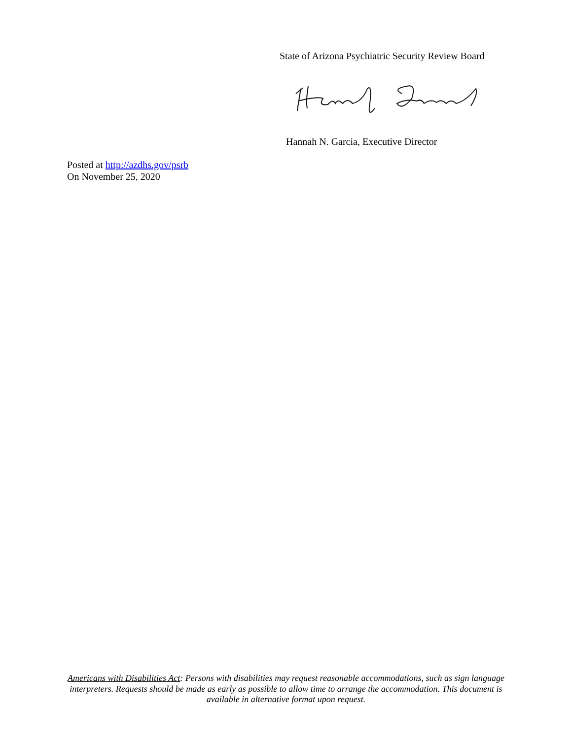State of Arizona Psychiatric Security Review Board
Hannah N. Garcia, Executive Director
Posted at http://azdhs.gov/psrb
On November 25, 2020
Americans with Disabilities Act: Persons with disabilities may request reasonable accommodations, such as sign language interpreters. Requests should be made as early as possible to allow time to arrange the accommodation. This document is available in alternative format upon request.